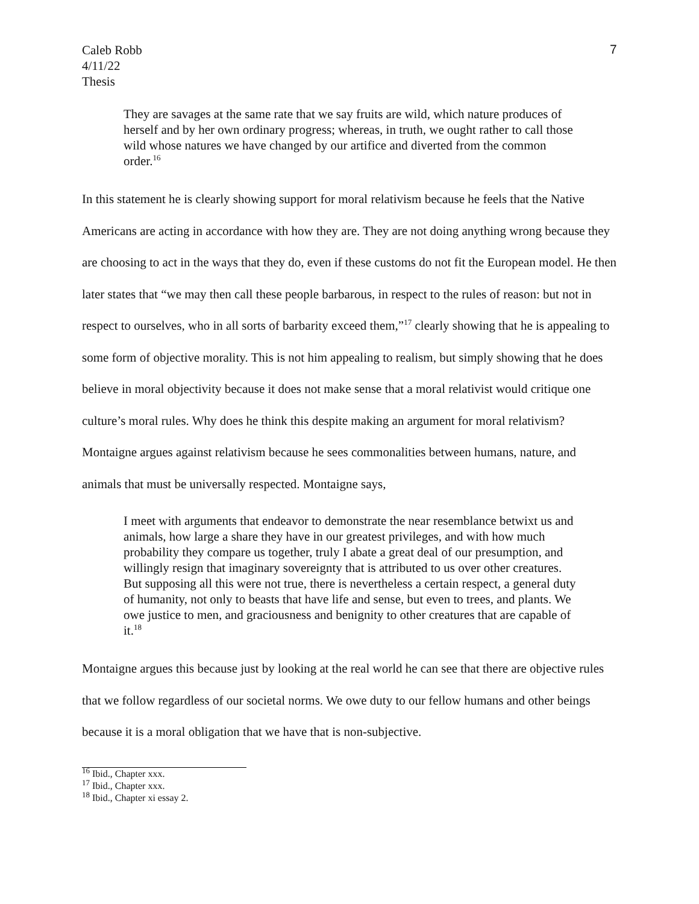Caleb Robb
4/11/22
Thesis
7
They are savages at the same rate that we say fruits are wild, which nature produces of herself and by her own ordinary progress; whereas, in truth, we ought rather to call those wild whose natures we have changed by our artifice and diverted from the common order.<sup>16</sup>
In this statement he is clearly showing support for moral relativism because he feels that the Native Americans are acting in accordance with how they are. They are not doing anything wrong because they are choosing to act in the ways that they do, even if these customs do not fit the European model. He then later states that “we may then call these people barbarous, in respect to the rules of reason: but not in respect to ourselves, who in all sorts of barbarity exceed them,”<sup>17</sup> clearly showing that he is appealing to some form of objective morality. This is not him appealing to realism, but simply showing that he does believe in moral objectivity because it does not make sense that a moral relativist would critique one culture’s moral rules. Why does he think this despite making an argument for moral relativism? Montaigne argues against relativism because he sees commonalities between humans, nature, and animals that must be universally respected. Montaigne says,
I meet with arguments that endeavor to demonstrate the near resemblance betwixt us and animals, how large a share they have in our greatest privileges, and with how much probability they compare us together, truly I abate a great deal of our presumption, and willingly resign that imaginary sovereignty that is attributed to us over other creatures. But supposing all this were not true, there is nevertheless a certain respect, a general duty of humanity, not only to beasts that have life and sense, but even to trees, and plants. We owe justice to men, and graciousness and benignity to other creatures that are capable of it.<sup>18</sup>
Montaigne argues this because just by looking at the real world he can see that there are objective rules that we follow regardless of our societal norms. We owe duty to our fellow humans and other beings because it is a moral obligation that we have that is non-subjective.
<sup>16</sup> Ibid., Chapter xxx.
<sup>17</sup> Ibid., Chapter xxx.
<sup>18</sup> Ibid., Chapter xi essay 2.